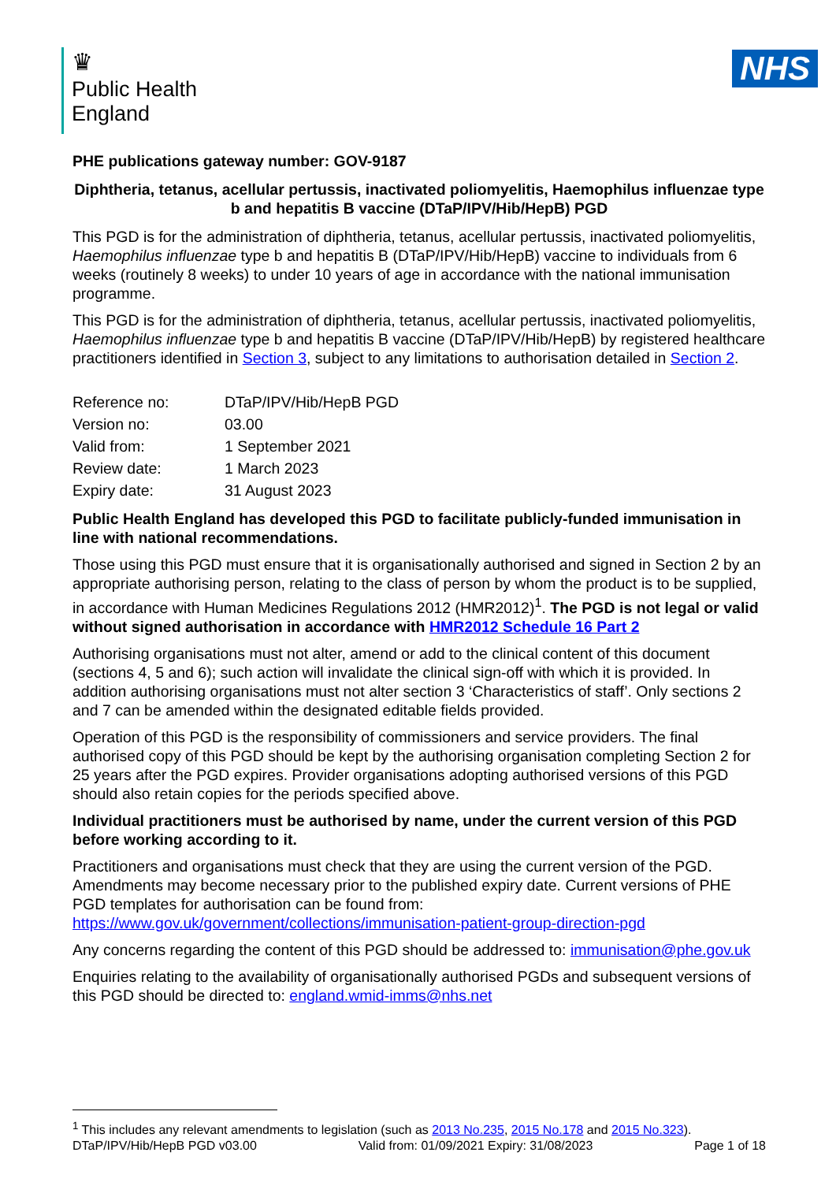♛
Public Health
England
NHS
PHE publications gateway number: GOV-9187
Diphtheria, tetanus, acellular pertussis, inactivated poliomyelitis, Haemophilus influenzae type b and hepatitis B vaccine (DTaP/IPV/Hib/HepB) PGD
This PGD is for the administration of diphtheria, tetanus, acellular pertussis, inactivated poliomyelitis, Haemophilus influenzae type b and hepatitis B (DTaP/IPV/Hib/HepB) vaccine to individuals from 6 weeks (routinely 8 weeks) to under 10 years of age in accordance with the national immunisation programme.
This PGD is for the administration of diphtheria, tetanus, acellular pertussis, inactivated poliomyelitis, Haemophilus influenzae type b and hepatitis B vaccine (DTaP/IPV/Hib/HepB) by registered healthcare practitioners identified in Section 3, subject to any limitations to authorisation detailed in Section 2.
| Reference no: | DTaP/IPV/Hib/HepB PGD |
| Version no: | 03.00 |
| Valid from: | 1 September 2021 |
| Review date: | 1 March 2023 |
| Expiry date: | 31 August 2023 |
Public Health England has developed this PGD to facilitate publicly-funded immunisation in line with national recommendations.
Those using this PGD must ensure that it is organisationally authorised and signed in Section 2 by an appropriate authorising person, relating to the class of person by whom the product is to be supplied, in accordance with Human Medicines Regulations 2012 (HMR2012)<sup>1</sup>. The PGD is not legal or valid without signed authorisation in accordance with HMR2012 Schedule 16 Part 2
Authorising organisations must not alter, amend or add to the clinical content of this document (sections 4, 5 and 6); such action will invalidate the clinical sign-off with which it is provided. In addition authorising organisations must not alter section 3 ‘Characteristics of staff’. Only sections 2 and 7 can be amended within the designated editable fields provided.
Operation of this PGD is the responsibility of commissioners and service providers. The final authorised copy of this PGD should be kept by the authorising organisation completing Section 2 for 25 years after the PGD expires. Provider organisations adopting authorised versions of this PGD should also retain copies for the periods specified above.
Individual practitioners must be authorised by name, under the current version of this PGD before working according to it.
Practitioners and organisations must check that they are using the current version of the PGD. Amendments may become necessary prior to the published expiry date. Current versions of PHE PGD templates for authorisation can be found from: https://www.gov.uk/government/collections/immunisation-patient-group-direction-pgd
Any concerns regarding the content of this PGD should be addressed to: immunisation@phe.gov.uk
Enquiries relating to the availability of organisationally authorised PGDs and subsequent versions of this PGD should be directed to: england.wmid-imms@nhs.net
<sup>1</sup> This includes any relevant amendments to legislation (such as 2013 No.235, 2015 No.178 and 2015 No.323).
DTaP/IPV/Hib/HepB PGD v03.00 Valid from: 01/09/2021 Expiry: 31/08/2023 Page 1 of 18